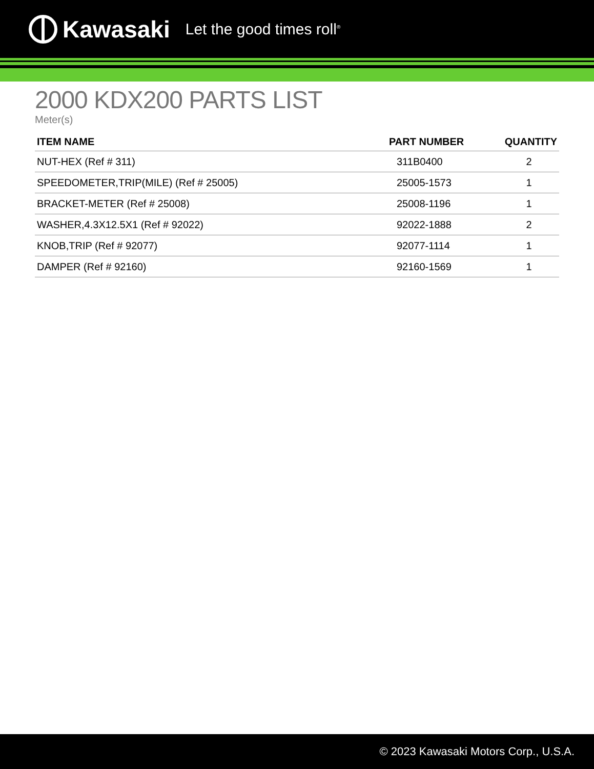Kawasaki Let the good times roll<sup>®</sup>
2000 KDX200 PARTS LIST
Meter(s)
| ITEM NAME | PART NUMBER | QUANTITY |
| --- | --- | --- |
| NUT-HEX (Ref # 311) | 311B0400 | 2 |
| SPEEDOMETER,TRIP(MILE) (Ref # 25005) | 25005-1573 | 1 |
| BRACKET-METER (Ref # 25008) | 25008-1196 | 1 |
| WASHER,4.3X12.5X1 (Ref # 92022) | 92022-1888 | 2 |
| KNOB,TRIP (Ref # 92077) | 92077-1114 | 1 |
| DAMPER (Ref # 92160) | 92160-1569 | 1 |
© 2023 Kawasaki Motors Corp., U.S.A.